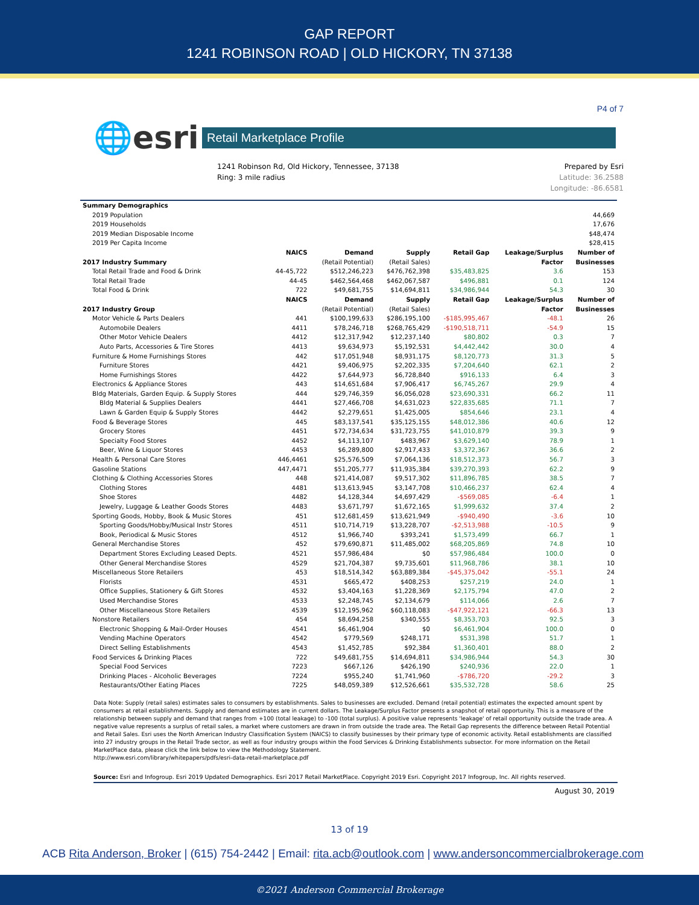GAP REPORT
1241 ROBINSON ROAD | OLD HICKORY, TN 37138
P4 of 7
🌐esri
Retail Marketplace Profile
1241 Robinson Rd, Old Hickory, Tennessee, 37138
Ring: 3 mile radius
Prepared by Esri
Latitude: 36.2588
Longitude: -86.6581
| Summary Demographics | | | | | | |
| --- | --- | --- | --- | --- | --- | --- |
| 2019 Population | 44,669 | | | | | |
| 2019 Households | 17,676 | | | | | |
| 2019 Median Disposable Income | $48,474 | | | | | |
| 2019 Per Capita Income | $28,415 | | | | | |
| | NAICS | Demand | Supply | Retail Gap | Leakage/Surplus | Number of |
| 2017 Industry Summary | | (Retail Potential) | (Retail Sales) | | Factor | Businesses |
| Total Retail Trade and Food & Drink | 44-45,722 | $512,246,223 | $476,762,398 | $35,483,825 | 3.6 | 153 |
| Total Retail Trade | 44-45 | $462,564,468 | $462,067,587 | $496,881 | 0.1 | 124 |
| Total Food & Drink | 722 | $49,681,755 | $14,694,811 | $34,986,944 | 54.3 | 30 |
| | NAICS | Demand | Supply | Retail Gap | Leakage/Surplus | Number of |
| 2017 Industry Group | | (Retail Potential) | (Retail Sales) | | Factor | Businesses |
| Motor Vehicle & Parts Dealers | 441 | $100,199,633 | $286,195,100 | -$185,995,467 | -48.1 | 26 |
| Automobile Dealers | 4411 | $78,246,718 | $268,765,429 | -$190,518,711 | -54.9 | 15 |
| Other Motor Vehicle Dealers | 4412 | $12,317,942 | $12,237,140 | $80,802 | 0.3 | 7 |
| Auto Parts, Accessories & Tire Stores | 4413 | $9,634,973 | $5,192,531 | $4,442,442 | 30.0 | 4 |
| Furniture & Home Furnishings Stores | 442 | $17,051,948 | $8,931,175 | $8,120,773 | 31.3 | 5 |
| Furniture Stores | 4421 | $9,406,975 | $2,202,335 | $7,204,640 | 62.1 | 2 |
| Home Furnishings Stores | 4422 | $7,644,973 | $6,728,840 | $916,133 | 6.4 | 3 |
| Electronics & Appliance Stores | 443 | $14,651,684 | $7,906,417 | $6,745,267 | 29.9 | 4 |
| Bldg Materials, Garden Equip. & Supply Stores | 444 | $29,746,359 | $6,056,028 | $23,690,331 | 66.2 | 11 |
| Bldg Material & Supplies Dealers | 4441 | $27,466,708 | $4,631,023 | $22,835,685 | 71.1 | 7 |
| Lawn & Garden Equip & Supply Stores | 4442 | $2,279,651 | $1,425,005 | $854,646 | 23.1 | 4 |
| Food & Beverage Stores | 445 | $83,137,541 | $35,125,155 | $48,012,386 | 40.6 | 12 |
| Grocery Stores | 4451 | $72,734,634 | $31,723,755 | $41,010,879 | 39.3 | 9 |
| Specialty Food Stores | 4452 | $4,113,107 | $483,967 | $3,629,140 | 78.9 | 1 |
| Beer, Wine & Liquor Stores | 4453 | $6,289,800 | $2,917,433 | $3,372,367 | 36.6 | 2 |
| Health & Personal Care Stores | 446,4461 | $25,576,509 | $7,064,136 | $18,512,373 | 56.7 | 3 |
| Gasoline Stations | 447,4471 | $51,205,777 | $11,935,384 | $39,270,393 | 62.2 | 9 |
| Clothing & Clothing Accessories Stores | 448 | $21,414,087 | $9,517,302 | $11,896,785 | 38.5 | 7 |
| Clothing Stores | 4481 | $13,613,945 | $3,147,708 | $10,466,237 | 62.4 | 4 |
| Shoe Stores | 4482 | $4,128,344 | $4,697,429 | -$569,085 | -6.4 | 1 |
| Jewelry, Luggage & Leather Goods Stores | 4483 | $3,671,797 | $1,672,165 | $1,999,632 | 37.4 | 2 |
| Sporting Goods, Hobby, Book & Music Stores | 451 | $12,681,459 | $13,621,949 | -$940,490 | -3.6 | 10 |
| Sporting Goods/Hobby/Musical Instr Stores | 4511 | $10,714,719 | $13,228,707 | -$2,513,988 | -10.5 | 9 |
| Book, Periodical & Music Stores | 4512 | $1,966,740 | $393,241 | $1,573,499 | 66.7 | 1 |
| General Merchandise Stores | 452 | $79,690,871 | $11,485,002 | $68,205,869 | 74.8 | 10 |
| Department Stores Excluding Leased Depts. | 4521 | $57,986,484 | $0 | $57,986,484 | 100.0 | 0 |
| Other General Merchandise Stores | 4529 | $21,704,387 | $9,735,601 | $11,968,786 | 38.1 | 10 |
| Miscellaneous Store Retailers | 453 | $18,514,342 | $63,889,384 | -$45,375,042 | -55.1 | 24 |
| Florists | 4531 | $665,472 | $408,253 | $257,219 | 24.0 | 1 |
| Office Supplies, Stationery & Gift Stores | 4532 | $3,404,163 | $1,228,369 | $2,175,794 | 47.0 | 2 |
| Used Merchandise Stores | 4533 | $2,248,745 | $2,134,679 | $114,066 | 2.6 | 7 |
| Other Miscellaneous Store Retailers | 4539 | $12,195,962 | $60,118,083 | -$47,922,121 | -66.3 | 13 |
| Nonstore Retailers | 454 | $8,694,258 | $340,555 | $8,353,703 | 92.5 | 3 |
| Electronic Shopping & Mail-Order Houses | 4541 | $6,461,904 | $0 | $6,461,904 | 100.0 | 0 |
| Vending Machine Operators | 4542 | $779,569 | $248,171 | $531,398 | 51.7 | 1 |
| Direct Selling Establishments | 4543 | $1,452,785 | $92,384 | $1,360,401 | 88.0 | 2 |
| Food Services & Drinking Places | 722 | $49,681,755 | $14,694,811 | $34,986,944 | 54.3 | 30 |
| Special Food Services | 7223 | $667,126 | $426,190 | $240,936 | 22.0 | 1 |
| Drinking Places - Alcoholic Beverages | 7224 | $955,240 | $1,741,960 | -$786,720 | -29.2 | 3 |
| Restaurants/Other Eating Places | 7225 | $48,059,389 | $12,526,661 | $35,532,728 | 58.6 | 25 |
Data Note: Supply (retail sales) estimates sales to consumers by establishments. Sales to businesses are excluded. Demand (retail potential) estimates the expected amount spent by consumers at retail establishments. Supply and demand estimates are in current dollars. The Leakage/Surplus Factor presents a snapshot of retail opportunity. This is a measure of the relationship between supply and demand that ranges from +100 (total leakage) to -100 (total surplus). A positive value represents 'leakage' of retail opportunity outside the trade area. A negative value represents a surplus of retail sales, a market where customers are drawn in from outside the trade area. The Retail Gap represents the difference between Retail Potential and Retail Sales. Esri uses the North American Industry Classification System (NAICS) to classify businesses by their primary type of economic activity. Retail establishments are classified into 27 industry groups in the Retail Trade sector, as well as four industry groups within the Food Services & Drinking Establishments subsector. For more information on the Retail MarketPlace data, please click the link below to view the Methodology Statement.
http://www.esri.com/library/whitepapers/pdfs/esri-data-retail-marketplace.pdf
Source: Esri and Infogroup. Esri 2019 Updated Demographics. Esri 2017 Retail MarketPlace. Copyright 2019 Esri. Copyright 2017 Infogroup, Inc. All rights reserved.
August 30, 2019
13 of 19
ACB Rita Anderson, Broker | (615) 754-2442 | Email: rita.acb@outlook.com | www.andersoncommercialbrokerage.com
©2021 Anderson Commercial Brokerage